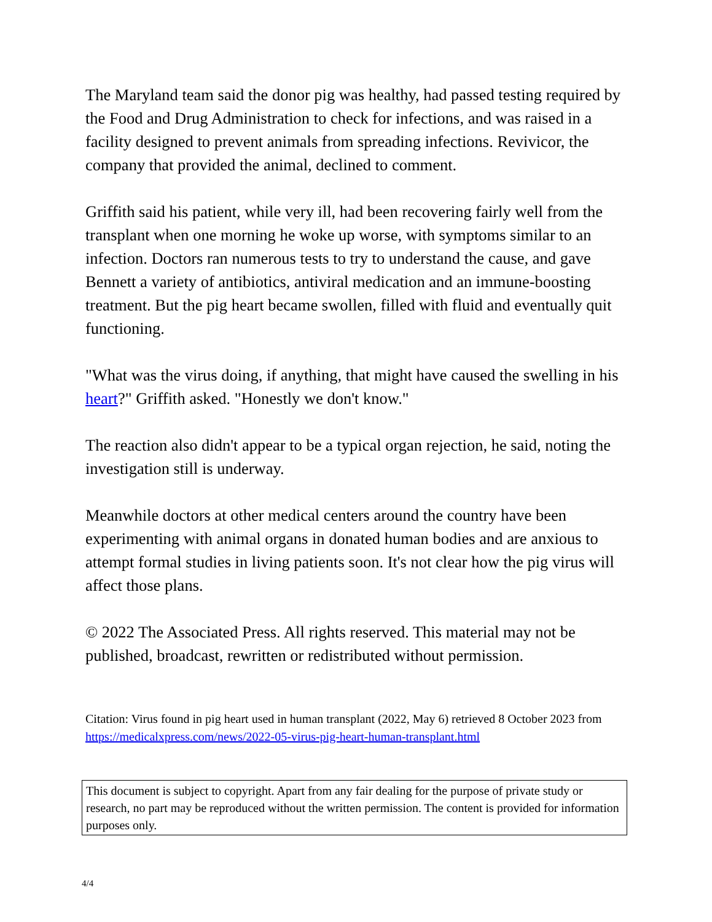The Maryland team said the donor pig was healthy, had passed testing required by the Food and Drug Administration to check for infections, and was raised in a facility designed to prevent animals from spreading infections. Revivicor, the company that provided the animal, declined to comment.
Griffith said his patient, while very ill, had been recovering fairly well from the transplant when one morning he woke up worse, with symptoms similar to an infection. Doctors ran numerous tests to try to understand the cause, and gave Bennett a variety of antibiotics, antiviral medication and an immune-boosting treatment. But the pig heart became swollen, filled with fluid and eventually quit functioning.
"What was the virus doing, if anything, that might have caused the swelling in his heart?" Griffith asked. "Honestly we don't know."
The reaction also didn't appear to be a typical organ rejection, he said, noting the investigation still is underway.
Meanwhile doctors at other medical centers around the country have been experimenting with animal organs in donated human bodies and are anxious to attempt formal studies in living patients soon. It's not clear how the pig virus will affect those plans.
© 2022 The Associated Press. All rights reserved. This material may not be published, broadcast, rewritten or redistributed without permission.
Citation: Virus found in pig heart used in human transplant (2022, May 6) retrieved 8 October 2023 from https://medicalxpress.com/news/2022-05-virus-pig-heart-human-transplant.html
This document is subject to copyright. Apart from any fair dealing for the purpose of private study or research, no part may be reproduced without the written permission. The content is provided for information purposes only.
4/4